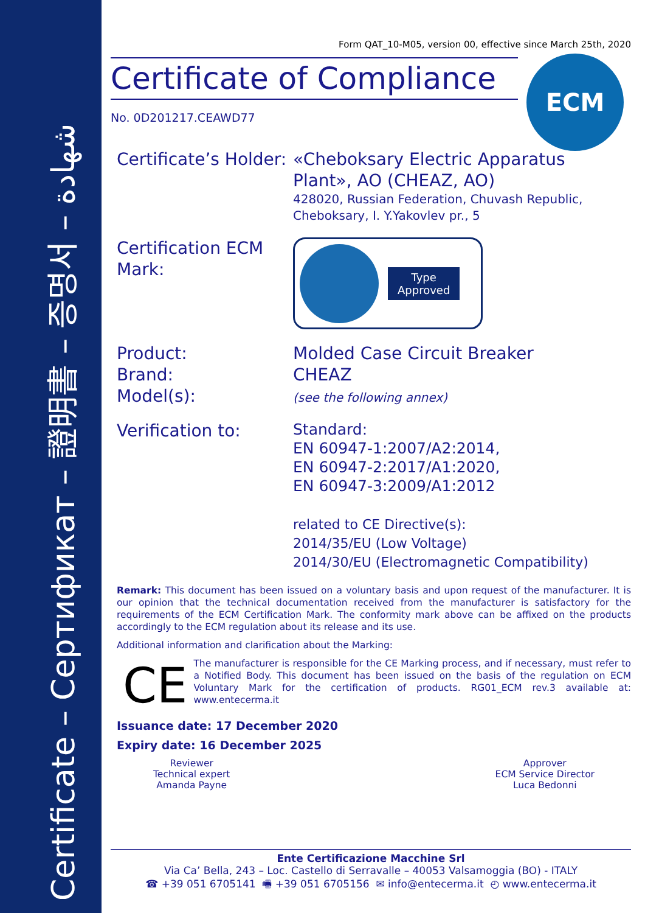Certificate – Сертификат – 證明書 – 증명서 – شهادة
ECM
Form QAT_10-M05, version 00, effective since March 25th, 2020
Certificate of Compliance
No. 0D201217.CEAWD77
Certificate’s Holder:
«Cheboksary Electric Apparatus
Plant», AO (CHEAZ, AO)
428020, Russian Federation, Chuvash Republic,
Cheboksary, I. Y.Yakovlev pr., 5
Certification ECM Mark:
Type
Approved
Product:
Brand:
Model(s):
Molded Case Circuit Breaker
CHEAZ
(see the following annex)
Verification to:
Standard:
EN 60947-1:2007/A2:2014,
EN 60947-2:2017/A1:2020,
EN 60947-3:2009/A1:2012
related to CE Directive(s):
2014/35/EU (Low Voltage)
2014/30/EU (Electromagnetic Compatibility)
Remark: This document has been issued on a voluntary basis and upon request of the manufacturer. It is our opinion that the technical documentation received from the manufacturer is satisfactory for the requirements of the ECM Certification Mark. The conformity mark above can be affixed on the products accordingly to the ECM regulation about its release and its use.
Additional information and clarification about the Marking:
CE
The manufacturer is responsible for the CE Marking process, and if necessary, must refer to a Notified Body. This document has been issued on the basis of the regulation on ECM Voluntary Mark for the certification of products. RG01_ECM rev.3 available at: www.entecerma.it
Issuance date: 17 December 2020
Expiry date: 16 December 2025
Reviewer
Technical expert
Amanda Payne
Approver
ECM Service Director
Luca Bedonni
Ente Certificazione Macchine Srl
Via Ca’ Bella, 243 – Loc. Castello di Serravalle – 40053 Valsamoggia (BO) - ITALY
☎ +39 051 6705141 🖷 +39 051 6705156 ✉ info@entecerma.it ◴ www.entecerma.it